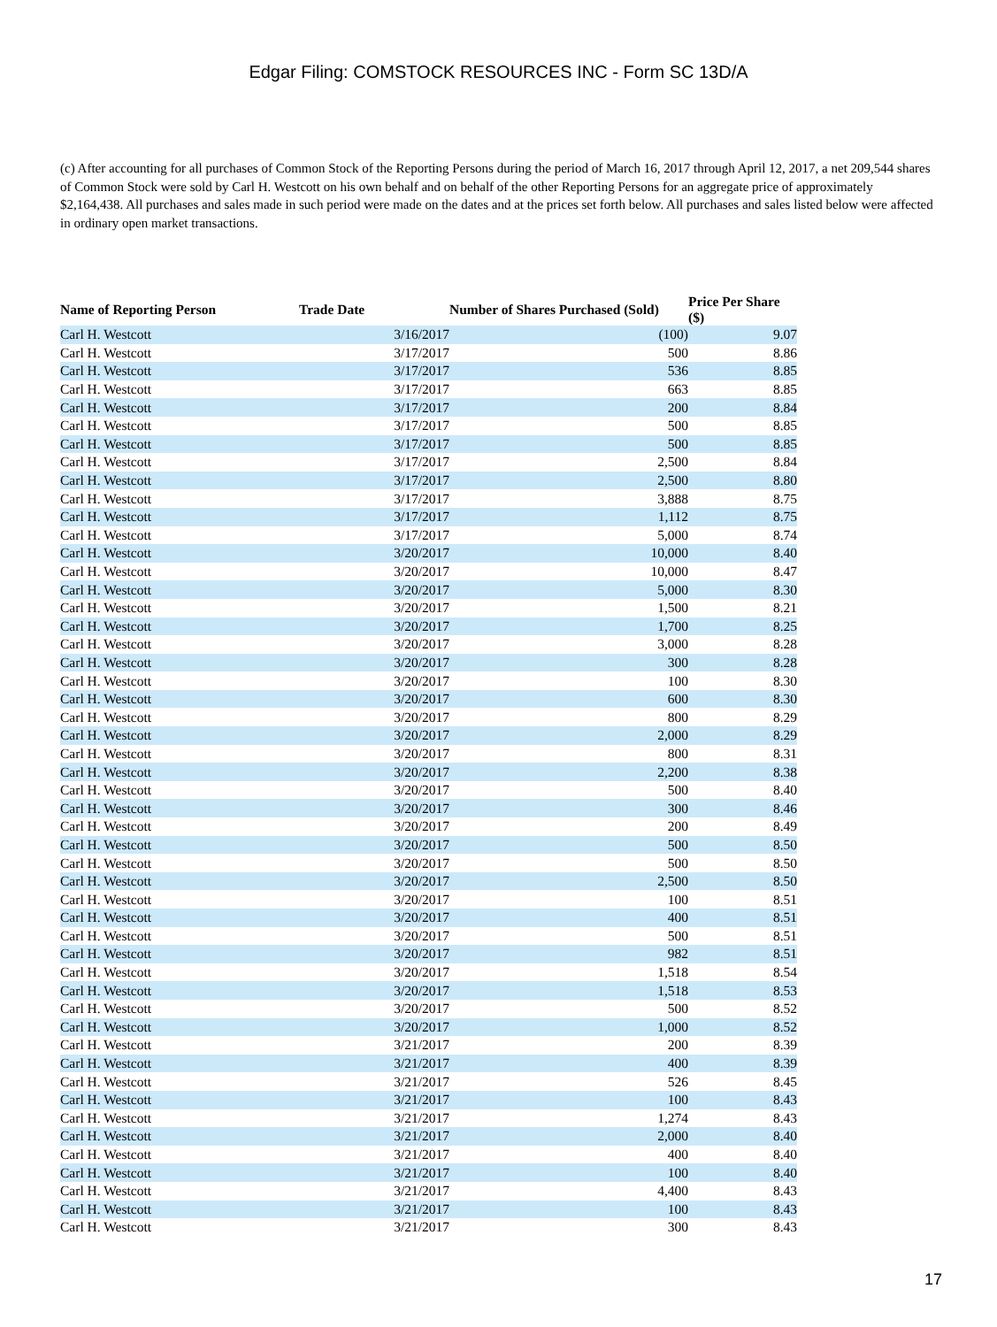Edgar Filing: COMSTOCK RESOURCES INC - Form SC 13D/A
(c) After accounting for all purchases of Common Stock of the Reporting Persons during the period of March 16, 2017 through April 12, 2017, a net 209,544 shares of Common Stock were sold by Carl H. Westcott on his own behalf and on behalf of the other Reporting Persons for an aggregate price of approximately $2,164,438. All purchases and sales made in such period were made on the dates and at the prices set forth below. All purchases and sales listed below were affected in ordinary open market transactions.
| Name of Reporting Person | Trade Date | Number of Shares Purchased (Sold) | Price Per Share ($) |
| --- | --- | --- | --- |
| Carl H. Westcott | 3/16/2017 | (100) | 9.07 |
| Carl H. Westcott | 3/17/2017 | 500 | 8.86 |
| Carl H. Westcott | 3/17/2017 | 536 | 8.85 |
| Carl H. Westcott | 3/17/2017 | 663 | 8.85 |
| Carl H. Westcott | 3/17/2017 | 200 | 8.84 |
| Carl H. Westcott | 3/17/2017 | 500 | 8.85 |
| Carl H. Westcott | 3/17/2017 | 500 | 8.85 |
| Carl H. Westcott | 3/17/2017 | 2,500 | 8.84 |
| Carl H. Westcott | 3/17/2017 | 2,500 | 8.80 |
| Carl H. Westcott | 3/17/2017 | 3,888 | 8.75 |
| Carl H. Westcott | 3/17/2017 | 1,112 | 8.75 |
| Carl H. Westcott | 3/17/2017 | 5,000 | 8.74 |
| Carl H. Westcott | 3/20/2017 | 10,000 | 8.40 |
| Carl H. Westcott | 3/20/2017 | 10,000 | 8.47 |
| Carl H. Westcott | 3/20/2017 | 5,000 | 8.30 |
| Carl H. Westcott | 3/20/2017 | 1,500 | 8.21 |
| Carl H. Westcott | 3/20/2017 | 1,700 | 8.25 |
| Carl H. Westcott | 3/20/2017 | 3,000 | 8.28 |
| Carl H. Westcott | 3/20/2017 | 300 | 8.28 |
| Carl H. Westcott | 3/20/2017 | 100 | 8.30 |
| Carl H. Westcott | 3/20/2017 | 600 | 8.30 |
| Carl H. Westcott | 3/20/2017 | 800 | 8.29 |
| Carl H. Westcott | 3/20/2017 | 2,000 | 8.29 |
| Carl H. Westcott | 3/20/2017 | 800 | 8.31 |
| Carl H. Westcott | 3/20/2017 | 2,200 | 8.38 |
| Carl H. Westcott | 3/20/2017 | 500 | 8.40 |
| Carl H. Westcott | 3/20/2017 | 300 | 8.46 |
| Carl H. Westcott | 3/20/2017 | 200 | 8.49 |
| Carl H. Westcott | 3/20/2017 | 500 | 8.50 |
| Carl H. Westcott | 3/20/2017 | 500 | 8.50 |
| Carl H. Westcott | 3/20/2017 | 2,500 | 8.50 |
| Carl H. Westcott | 3/20/2017 | 100 | 8.51 |
| Carl H. Westcott | 3/20/2017 | 400 | 8.51 |
| Carl H. Westcott | 3/20/2017 | 500 | 8.51 |
| Carl H. Westcott | 3/20/2017 | 982 | 8.51 |
| Carl H. Westcott | 3/20/2017 | 1,518 | 8.54 |
| Carl H. Westcott | 3/20/2017 | 1,518 | 8.53 |
| Carl H. Westcott | 3/20/2017 | 500 | 8.52 |
| Carl H. Westcott | 3/20/2017 | 1,000 | 8.52 |
| Carl H. Westcott | 3/21/2017 | 200 | 8.39 |
| Carl H. Westcott | 3/21/2017 | 400 | 8.39 |
| Carl H. Westcott | 3/21/2017 | 526 | 8.45 |
| Carl H. Westcott | 3/21/2017 | 100 | 8.43 |
| Carl H. Westcott | 3/21/2017 | 1,274 | 8.43 |
| Carl H. Westcott | 3/21/2017 | 2,000 | 8.40 |
| Carl H. Westcott | 3/21/2017 | 400 | 8.40 |
| Carl H. Westcott | 3/21/2017 | 100 | 8.40 |
| Carl H. Westcott | 3/21/2017 | 4,400 | 8.43 |
| Carl H. Westcott | 3/21/2017 | 100 | 8.43 |
| Carl H. Westcott | 3/21/2017 | 300 | 8.43 |
17